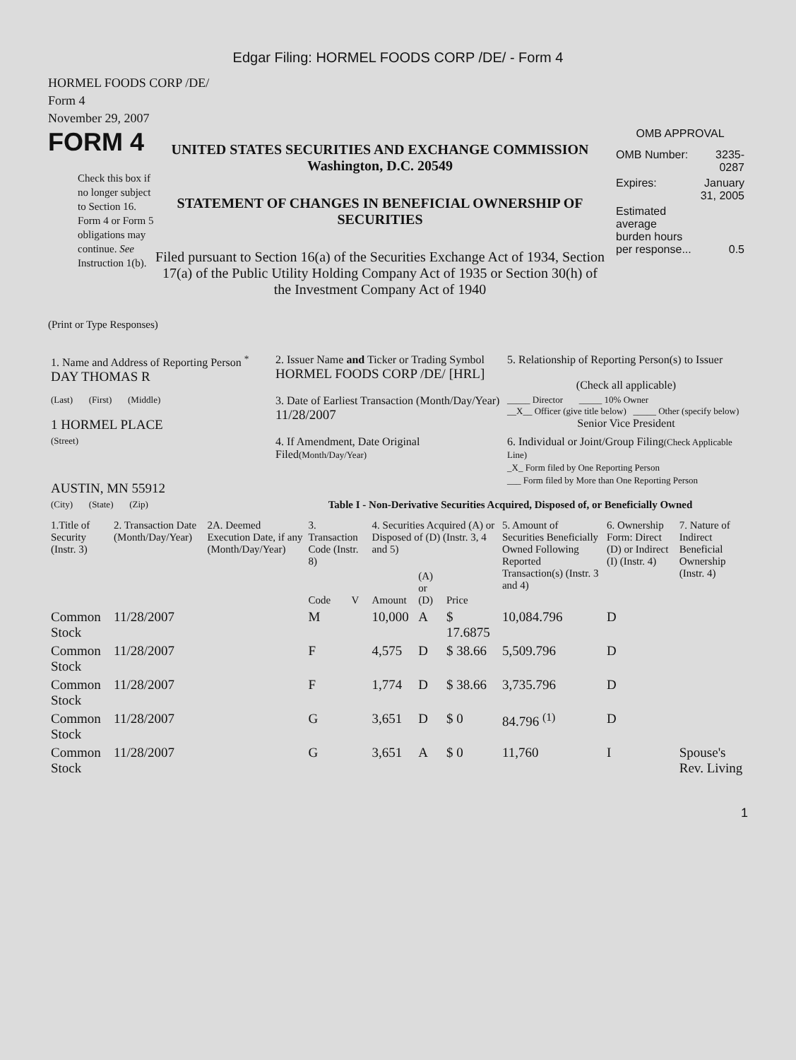Edgar Filing: HORMEL FOODS CORP /DE/ - Form 4
HORMEL FOODS CORP /DE/
Form 4
November 29, 2007
FORM 4
Check this box if no longer subject to Section 16. Form 4 or Form 5 obligations may continue. See Instruction 1(b).
UNITED STATES SECURITIES AND EXCHANGE COMMISSION
Washington, D.C. 20549
STATEMENT OF CHANGES IN BENEFICIAL OWNERSHIP OF SECURITIES
Filed pursuant to Section 16(a) of the Securities Exchange Act of 1934, Section 17(a) of the Public Utility Holding Company Act of 1935 or Section 30(h) of the Investment Company Act of 1940
OMB APPROVAL
| OMB Number: | 3235-0287 |
| Expires: | January 31, 2005 |
| Estimated average burden hours per response... | 0.5 |
(Print or Type Responses)
| 1. Name and Address of Reporting Person <sup>*</sup> DAY THOMAS R | 2. Issuer Name and Ticker or Trading Symbol HORMEL FOODS CORP /DE/ [HRL] | 5. Relationship of Reporting Person(s) to Issuer (Check all applicable) |
| (Last) (First) (Middle) 1 HORMEL PLACE | 3. Date of Earliest Transaction (Month/Day/Year) 11/28/2007 | _____ Director _____ 10% Owner __X__ Officer (give title below) _____ Other (specify below) Senior Vice President |
| (Street) AUSTIN, MN 55912 | 4. If Amendment, Date Original Filed (Month/Day/Year) | 6. Individual or Joint/Group Filing (Check Applicable Line) _X_ Form filed by One Reporting Person ___ Form filed by More than One Reporting Person |
| (City) (State) (Zip) | Table I - Non-Derivative Securities Acquired, Disposed of, or Beneficially Owned | |
| 1.Title of Security (Instr. 3) | 2. Transaction Date (Month/Day/Year) | 2A. Deemed Execution Date, if any (Month/Day/Year) | 3. Transaction Code (Instr. 8) | | 4. Securities Acquired (A) or Disposed of (D) (Instr. 3, 4 and 5) | | | 5. Amount of Securities Beneficially Owned Following Reported Transaction(s) (Instr. 3 and 4) | 6. Ownership Form: Direct (D) or Indirect (I) (Instr. 4) | 7. Nature of Indirect Beneficial Ownership (Instr. 4) |
| --- | --- | --- | --- | --- | --- | --- | --- | --- | --- | --- |
| | | | Code | V | Amount | (A) or (D) | Price | | | |
| Common Stock | 11/28/2007 | | M | | 10,000 | A | $ 17.6875 | 10,084.796 | D | |
| Common Stock | 11/28/2007 | | F | | 4,575 | D | $ 38.66 | 5,509.796 | D | |
| Common Stock | 11/28/2007 | | F | | 1,774 | D | $ 38.66 | 3,735.796 | D | |
| Common Stock | 11/28/2007 | | G | | 3,651 | D | $ 0 | 84.796 <sup>(1)</sup> | D | |
| Common Stock | 11/28/2007 | | G | | 3,651 | A | $ 0 | 11,760 | I | Spouse's Rev. Living |
1